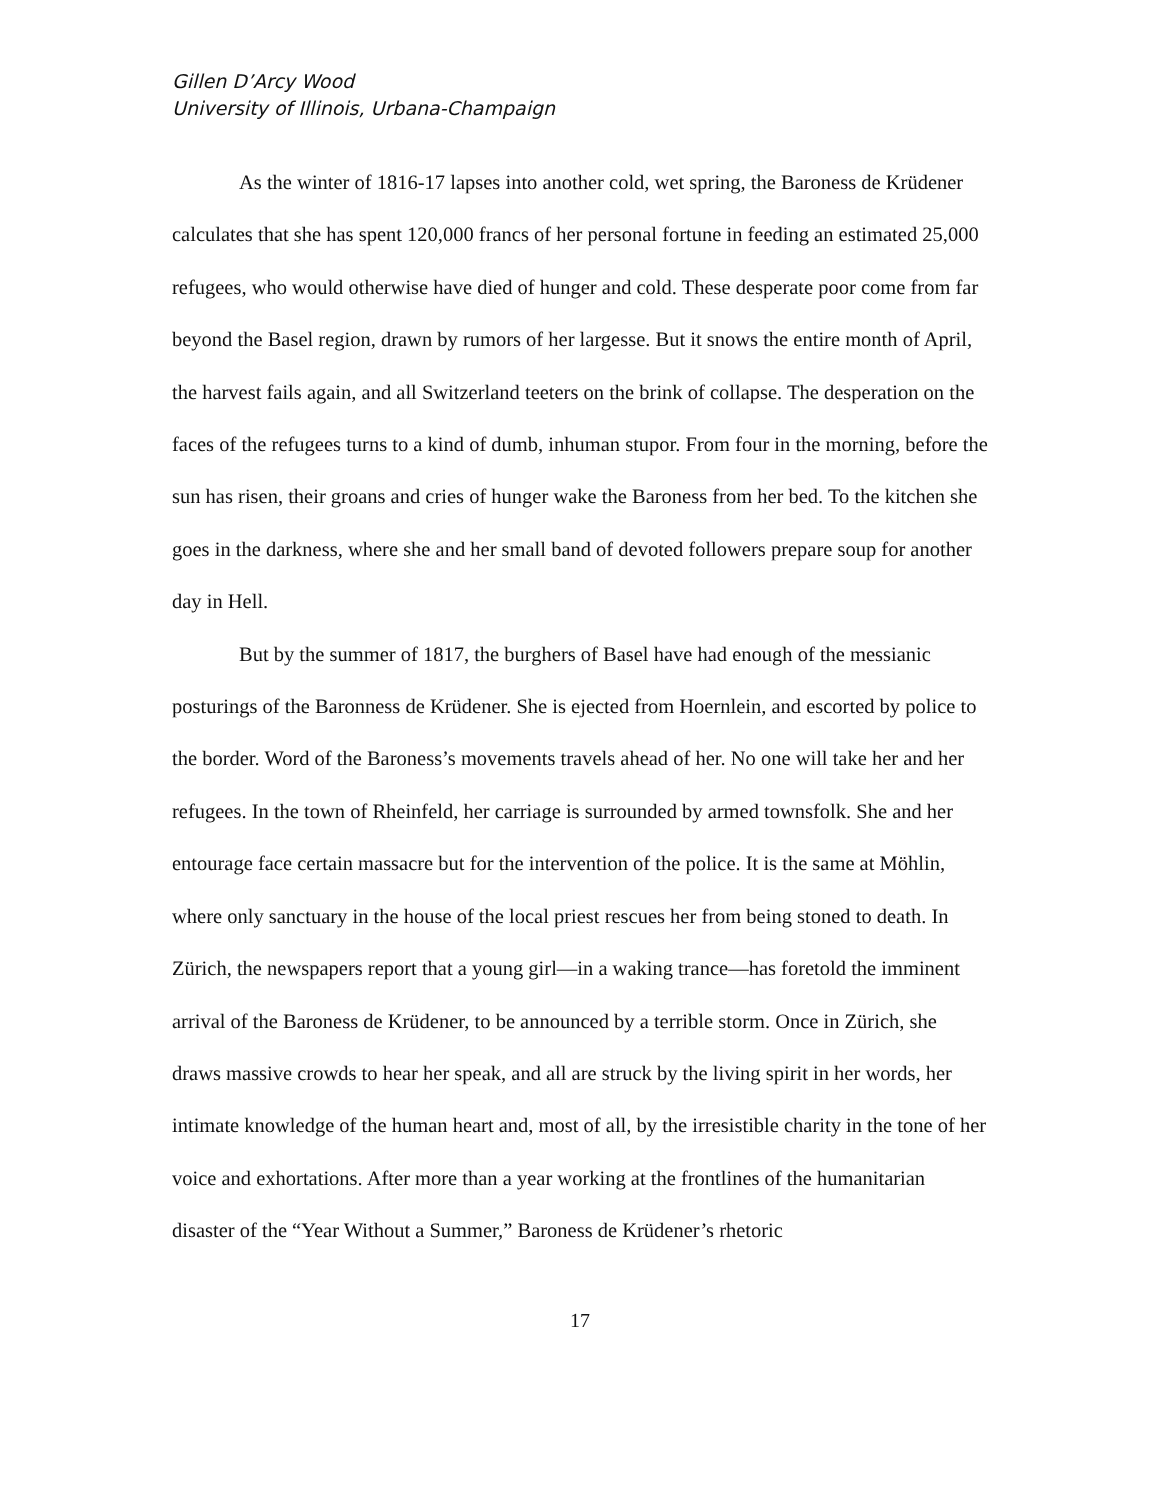Gillen D’Arcy Wood
University of Illinois, Urbana-Champaign
As the winter of 1816-17 lapses into another cold, wet spring, the Baroness de Krüdener calculates that she has spent 120,000 francs of her personal fortune in feeding an estimated 25,000 refugees, who would otherwise have died of hunger and cold. These desperate poor come from far beyond the Basel region, drawn by rumors of her largesse. But it snows the entire month of April, the harvest fails again, and all Switzerland teeters on the brink of collapse. The desperation on the faces of the refugees turns to a kind of dumb, inhuman stupor. From four in the morning, before the sun has risen, their groans and cries of hunger wake the Baroness from her bed. To the kitchen she goes in the darkness, where she and her small band of devoted followers prepare soup for another day in Hell.
But by the summer of 1817, the burghers of Basel have had enough of the messianic posturings of the Baronness de Krüdener. She is ejected from Hoernlein, and escorted by police to the border. Word of the Baroness’s movements travels ahead of her. No one will take her and her refugees. In the town of Rheinfeld, her carriage is surrounded by armed townsfolk. She and her entourage face certain massacre but for the intervention of the police. It is the same at Möhlin, where only sanctuary in the house of the local priest rescues her from being stoned to death. In Zürich, the newspapers report that a young girl—in a waking trance—has foretold the imminent arrival of the Baroness de Krüdener, to be announced by a terrible storm. Once in Zürich, she draws massive crowds to hear her speak, and all are struck by the living spirit in her words, her intimate knowledge of the human heart and, most of all, by the irresistible charity in the tone of her voice and exhortations. After more than a year working at the frontlines of the humanitarian disaster of the “Year Without a Summer,” Baroness de Krüdener’s rhetoric
17